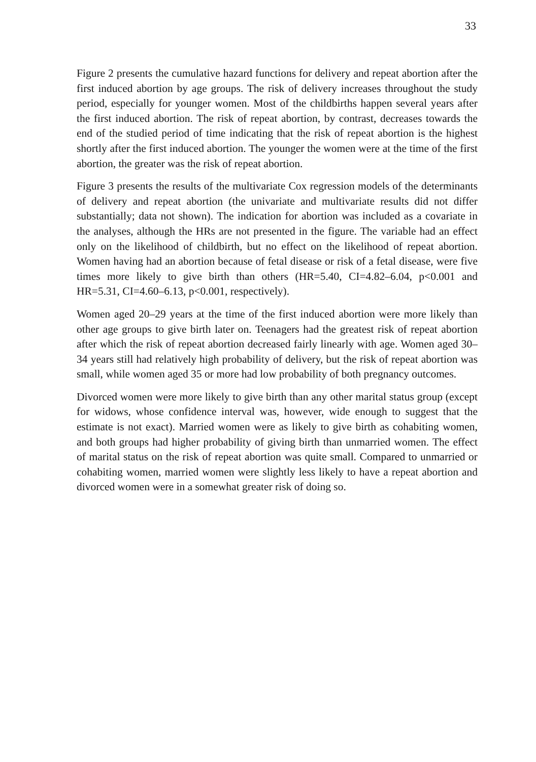33
Figure 2 presents the cumulative hazard functions for delivery and repeat abortion after the first induced abortion by age groups. The risk of delivery increases throughout the study period, especially for younger women. Most of the childbirths happen several years after the first induced abortion. The risk of repeat abortion, by contrast, decreases towards the end of the studied period of time indicating that the risk of repeat abortion is the highest shortly after the first induced abortion. The younger the women were at the time of the first abortion, the greater was the risk of repeat abortion.
Figure 3 presents the results of the multivariate Cox regression models of the determinants of delivery and repeat abortion (the univariate and multivariate results did not differ substantially; data not shown). The indication for abortion was included as a covariate in the analyses, although the HRs are not presented in the figure. The variable had an effect only on the likelihood of childbirth, but no effect on the likelihood of repeat abortion. Women having had an abortion because of fetal disease or risk of a fetal disease, were five times more likely to give birth than others (HR=5.40, CI=4.82–6.04, p<0.001 and HR=5.31, CI=4.60–6.13, p<0.001, respectively).
Women aged 20–29 years at the time of the first induced abortion were more likely than other age groups to give birth later on. Teenagers had the greatest risk of repeat abortion after which the risk of repeat abortion decreased fairly linearly with age. Women aged 30–34 years still had relatively high probability of delivery, but the risk of repeat abortion was small, while women aged 35 or more had low probability of both pregnancy outcomes.
Divorced women were more likely to give birth than any other marital status group (except for widows, whose confidence interval was, however, wide enough to suggest that the estimate is not exact). Married women were as likely to give birth as cohabiting women, and both groups had higher probability of giving birth than unmarried women. The effect of marital status on the risk of repeat abortion was quite small. Compared to unmarried or cohabiting women, married women were slightly less likely to have a repeat abortion and divorced women were in a somewhat greater risk of doing so.